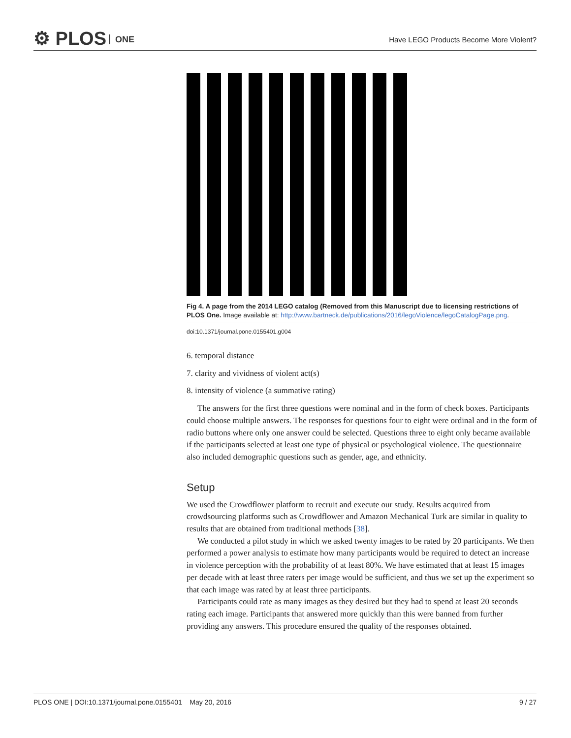⚙ PLOS ONE
Have LEGO Products Become More Violent?
Fig 4. A page from the 2014 LEGO catalog (Removed from this Manuscript due to licensing restrictions of PLOS One. Image available at: http://www.bartneck.de/publications/2016/legoViolence/legoCatalogPage.png.
doi:10.1371/journal.pone.0155401.g004
6. temporal distance
7. clarity and vividness of violent act(s)
8. intensity of violence (a summative rating)
The answers for the first three questions were nominal and in the form of check boxes. Participants could choose multiple answers. The responses for questions four to eight were ordinal and in the form of radio buttons where only one answer could be selected. Questions three to eight only became available if the participants selected at least one type of physical or psychological violence. The questionnaire also included demographic questions such as gender, age, and ethnicity.
Setup
We used the Crowdflower platform to recruit and execute our study. Results acquired from crowdsourcing platforms such as Crowdflower and Amazon Mechanical Turk are similar in quality to results that are obtained from traditional methods [38].
We conducted a pilot study in which we asked twenty images to be rated by 20 participants. We then performed a power analysis to estimate how many participants would be required to detect an increase in violence perception with the probability of at least 80%. We have estimated that at least 15 images per decade with at least three raters per image would be sufficient, and thus we set up the experiment so that each image was rated by at least three participants.
Participants could rate as many images as they desired but they had to spend at least 20 seconds rating each image. Participants that answered more quickly than this were banned from further providing any answers. This procedure ensured the quality of the responses obtained.
PLOS ONE | DOI:10.1371/journal.pone.0155401 May 20, 2016 9 / 27